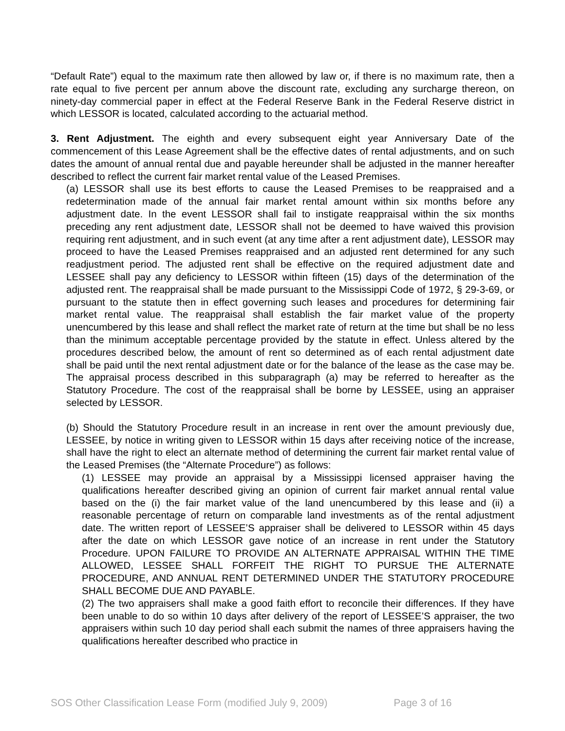“Default Rate”) equal to the maximum rate then allowed by law or, if there is no maximum rate, then a rate equal to five percent per annum above the discount rate, excluding any surcharge thereon, on ninety-day commercial paper in effect at the Federal Reserve Bank in the Federal Reserve district in which LESSOR is located, calculated according to the actuarial method.
3. Rent Adjustment. The eighth and every subsequent eight year Anniversary Date of the commencement of this Lease Agreement shall be the effective dates of rental adjustments, and on such dates the amount of annual rental due and payable hereunder shall be adjusted in the manner hereafter described to reflect the current fair market rental value of the Leased Premises.
(a) LESSOR shall use its best efforts to cause the Leased Premises to be reappraised and a redetermination made of the annual fair market rental amount within six months before any adjustment date. In the event LESSOR shall fail to instigate reappraisal within the six months preceding any rent adjustment date, LESSOR shall not be deemed to have waived this provision requiring rent adjustment, and in such event (at any time after a rent adjustment date), LESSOR may proceed to have the Leased Premises reappraised and an adjusted rent determined for any such readjustment period. The adjusted rent shall be effective on the required adjustment date and LESSEE shall pay any deficiency to LESSOR within fifteen (15) days of the determination of the adjusted rent. The reappraisal shall be made pursuant to the Mississippi Code of 1972, § 29-3-69, or pursuant to the statute then in effect governing such leases and procedures for determining fair market rental value. The reappraisal shall establish the fair market value of the property unencumbered by this lease and shall reflect the market rate of return at the time but shall be no less than the minimum acceptable percentage provided by the statute in effect. Unless altered by the procedures described below, the amount of rent so determined as of each rental adjustment date shall be paid until the next rental adjustment date or for the balance of the lease as the case may be. The appraisal process described in this subparagraph (a) may be referred to hereafter as the Statutory Procedure. The cost of the reappraisal shall be borne by LESSEE, using an appraiser selected by LESSOR.
(b) Should the Statutory Procedure result in an increase in rent over the amount previously due, LESSEE, by notice in writing given to LESSOR within 15 days after receiving notice of the increase, shall have the right to elect an alternate method of determining the current fair market rental value of the Leased Premises (the “Alternate Procedure”) as follows:
(1) LESSEE may provide an appraisal by a Mississippi licensed appraiser having the qualifications hereafter described giving an opinion of current fair market annual rental value based on the (i) the fair market value of the land unencumbered by this lease and (ii) a reasonable percentage of return on comparable land investments as of the rental adjustment date. The written report of LESSEE’S appraiser shall be delivered to LESSOR within 45 days after the date on which LESSOR gave notice of an increase in rent under the Statutory Procedure. UPON FAILURE TO PROVIDE AN ALTERNATE APPRAISAL WITHIN THE TIME ALLOWED, LESSEE SHALL FORFEIT THE RIGHT TO PURSUE THE ALTERNATE PROCEDURE, AND ANNUAL RENT DETERMINED UNDER THE STATUTORY PROCEDURE SHALL BECOME DUE AND PAYABLE.
(2) The two appraisers shall make a good faith effort to reconcile their differences. If they have been unable to do so within 10 days after delivery of the report of LESSEE’S appraiser, the two appraisers within such 10 day period shall each submit the names of three appraisers having the qualifications hereafter described who practice in
SOS Other Classification Lease Form (modified July 9, 2009) Page 3 of 16